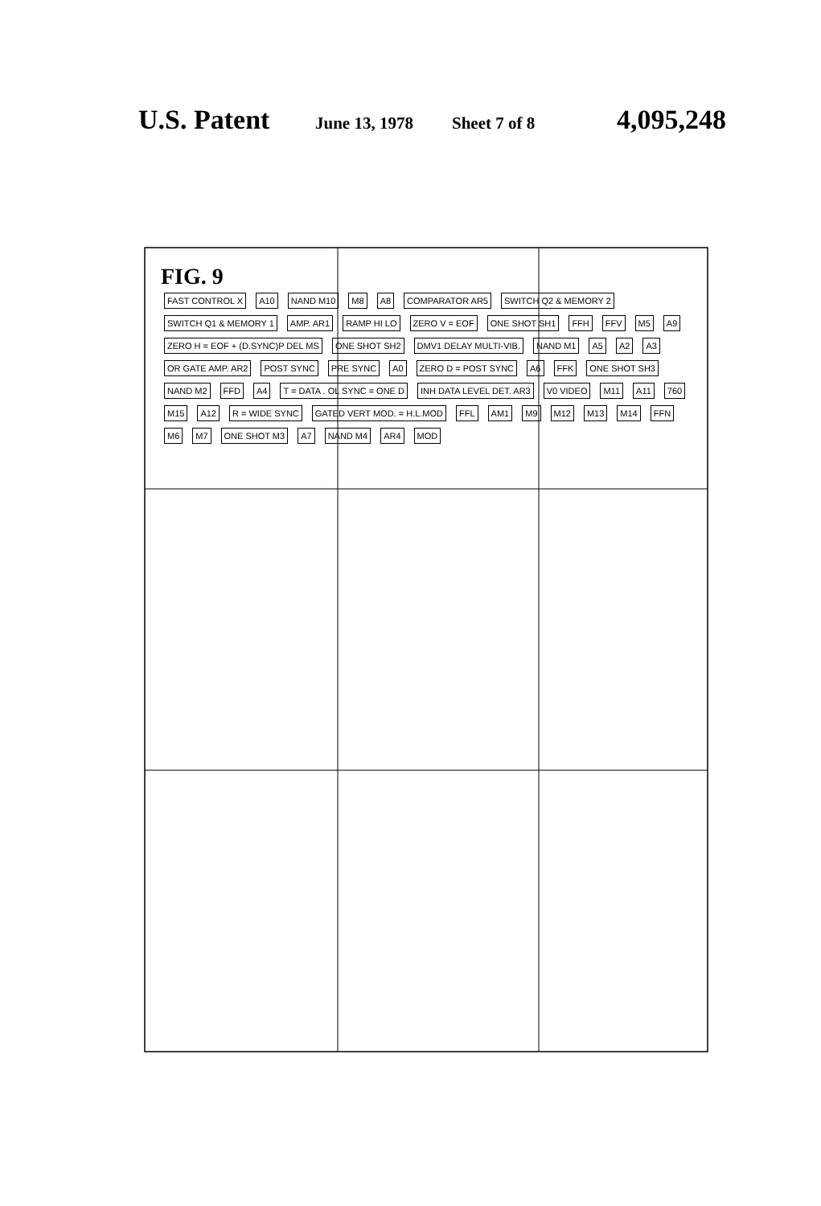U.S. Patent
June 13, 1978 Sheet 7 of 8
4,095,248
FIG. 9
FAST CONTROL X A10 NAND M10 M8 A8 COMPARATOR AR5 SWITCH Q2 & MEMORY 2 SWITCH Q1 & MEMORY 1 AMP. AR1 RAMP HI LO ZERO V = EOF ONE SHOT SH1 FFH FFV M5 A9 ZERO H = EOF + (D.SYNC)P DEL MS ONE SHOT SH2 DMV1 DELAY MULTI-VIB. NAND M1 A5 A2 A3 OR GATE AMP. AR2 POST SYNC PRE SYNC A0 ZERO D = POST SYNC A6 FFK ONE SHOT SH3 NAND M2 FFD A4 T = DATA . OL SYNC = ONE D INH DATA LEVEL DET. AR3 V0 VIDEO M11 A11 760 M15 A12 R = WIDE SYNC GATED VERT MOD. = H.L.MOD FFL AM1 M9 M12 M13 M14 FFN M6 M7 ONE SHOT M3 A7 NAND M4 AR4 MOD